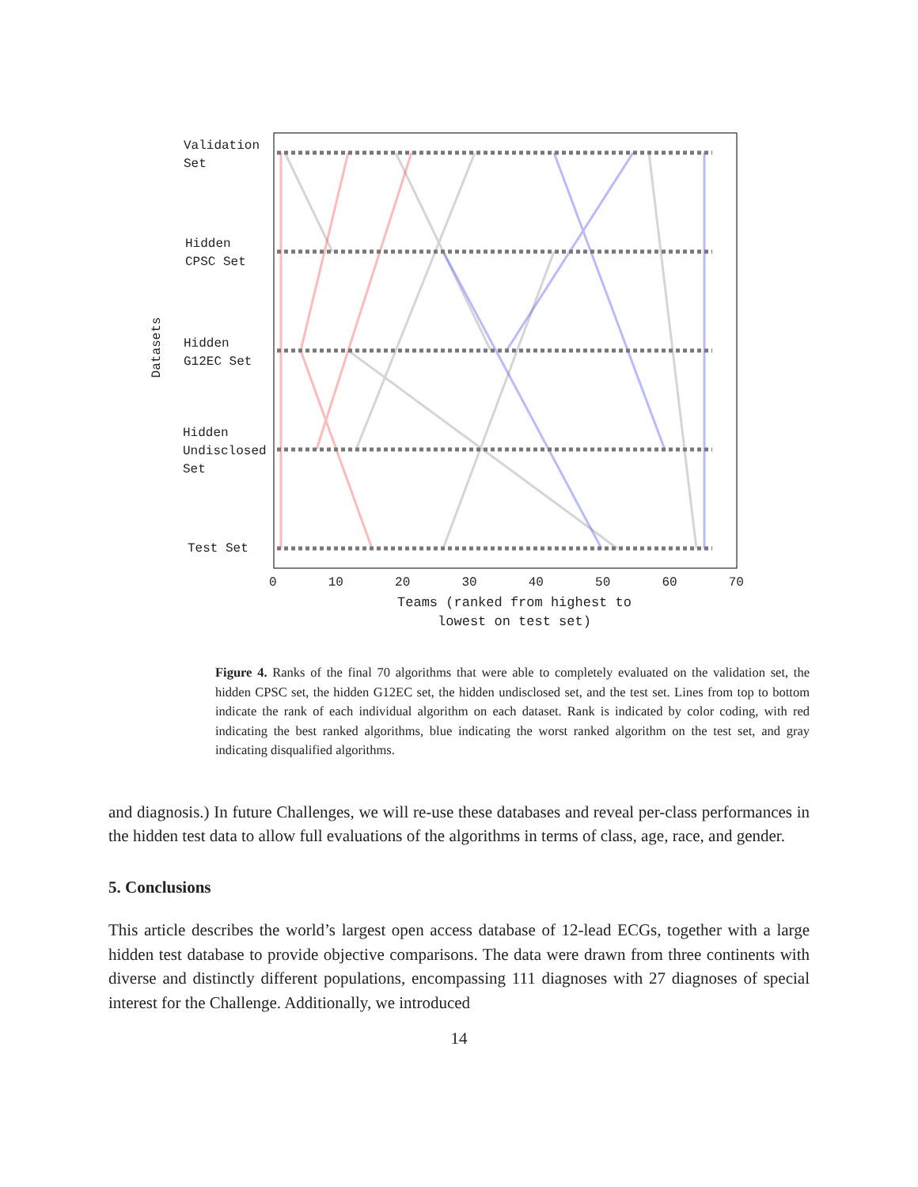Validation
Set
Hidden
CPSC Set
Hidden
G12EC Set
Hidden
Undisclosed
Set
Test Set
Datasets
0 10 20 30 40 50 60 70
Teams (ranked from highest to lowest on test set)
Figure 4. Ranks of the final 70 algorithms that were able to completely evaluated on the validation set, the hidden CPSC set, the hidden G12EC set, the hidden undisclosed set, and the test set. Lines from top to bottom indicate the rank of each individual algorithm on each dataset. Rank is indicated by color coding, with red indicating the best ranked algorithms, blue indicating the worst ranked algorithm on the test set, and gray indicating disqualified algorithms.
and diagnosis.) In future Challenges, we will re-use these databases and reveal per-class performances in the hidden test data to allow full evaluations of the algorithms in terms of class, age, race, and gender.
5. Conclusions
This article describes the world’s largest open access database of 12-lead ECGs, together with a large hidden test database to provide objective comparisons. The data were drawn from three continents with diverse and distinctly different populations, encompassing 111 diagnoses with 27 diagnoses of special interest for the Challenge. Additionally, we introduced
14